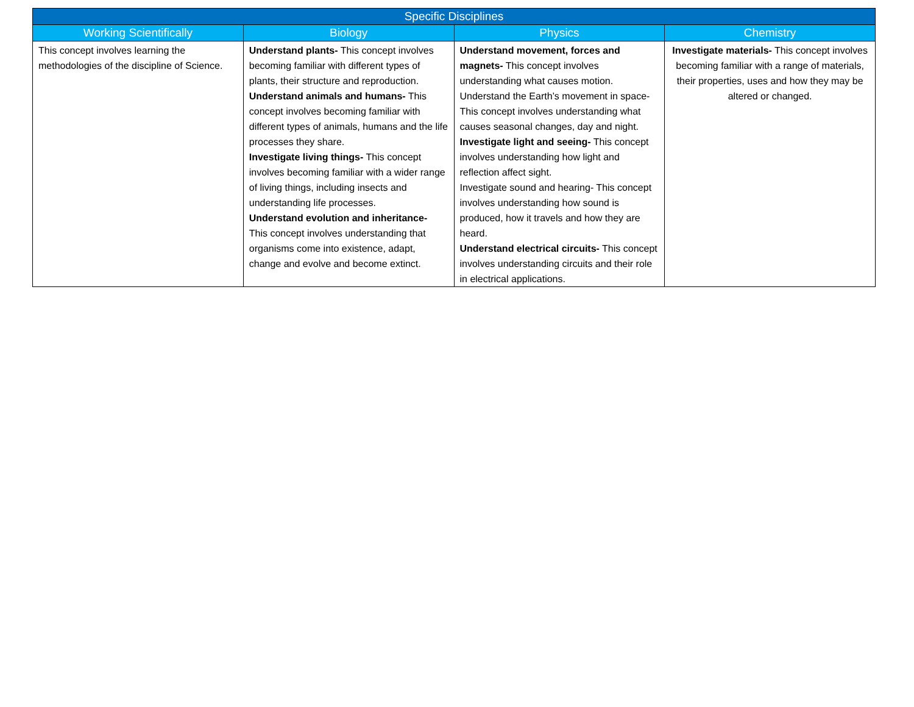| Specific Disciplines | | | |
| --- | --- | --- | --- |
| Working Scientifically | Biology | Physics | Chemistry |
| This concept involves learning the methodologies of the discipline of Science. | Understand plants- This concept involves becoming familiar with different types of plants, their structure and reproduction. Understand animals and humans- This concept involves becoming familiar with different types of animals, humans and the life processes they share. Investigate living things- This concept involves becoming familiar with a wider range of living things, including insects and understanding life processes. Understand evolution and inheritance- This concept involves understanding that organisms come into existence, adapt, change and evolve and become extinct. | Understand movement, forces and magnets- This concept involves understanding what causes motion. Understand the Earth’s movement in space- This concept involves understanding what causes seasonal changes, day and night. Investigate light and seeing- This concept involves understanding how light and reflection affect sight. Investigate sound and hearing- This concept involves understanding how sound is produced, how it travels and how they are heard. Understand electrical circuits- This concept involves understanding circuits and their role in electrical applications. | Investigate materials- This concept involves becoming familiar with a range of materials, their properties, uses and how they may be altered or changed. |